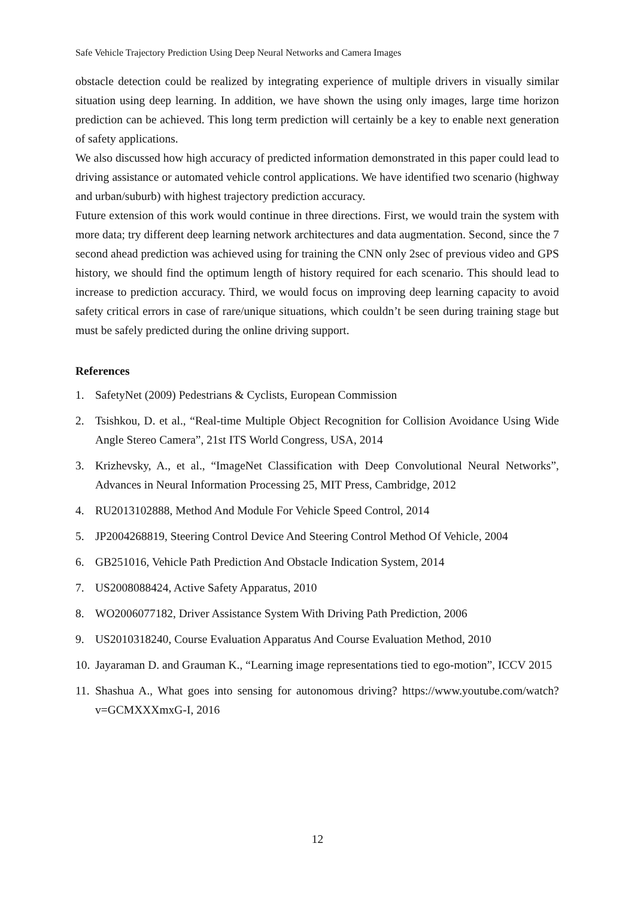Safe Vehicle Trajectory Prediction Using Deep Neural Networks and Camera Images
obstacle detection could be realized by integrating experience of multiple drivers in visually similar situation using deep learning. In addition, we have shown the using only images, large time horizon prediction can be achieved. This long term prediction will certainly be a key to enable next generation of safety applications.
We also discussed how high accuracy of predicted information demonstrated in this paper could lead to driving assistance or automated vehicle control applications. We have identified two scenario (highway and urban/suburb) with highest trajectory prediction accuracy.
Future extension of this work would continue in three directions. First, we would train the system with more data; try different deep learning network architectures and data augmentation. Second, since the 7 second ahead prediction was achieved using for training the CNN only 2sec of previous video and GPS history, we should find the optimum length of history required for each scenario. This should lead to increase to prediction accuracy. Third, we would focus on improving deep learning capacity to avoid safety critical errors in case of rare/unique situations, which couldn’t be seen during training stage but must be safely predicted during the online driving support.
References
1. SafetyNet (2009) Pedestrians & Cyclists, European Commission
2. Tsishkou, D. et al., “Real-time Multiple Object Recognition for Collision Avoidance Using Wide Angle Stereo Camera”, 21st ITS World Congress, USA, 2014
3. Krizhevsky, A., et al., “ImageNet Classification with Deep Convolutional Neural Networks”, Advances in Neural Information Processing 25, MIT Press, Cambridge, 2012
4. RU2013102888, Method And Module For Vehicle Speed Control, 2014
5. JP2004268819, Steering Control Device And Steering Control Method Of Vehicle, 2004
6. GB251016, Vehicle Path Prediction And Obstacle Indication System, 2014
7. US2008088424, Active Safety Apparatus, 2010
8. WO2006077182, Driver Assistance System With Driving Path Prediction, 2006
9. US2010318240, Course Evaluation Apparatus And Course Evaluation Method, 2010
10. Jayaraman D. and Grauman K., “Learning image representations tied to ego-motion”, ICCV 2015
11. Shashua A., What goes into sensing for autonomous driving? https://www.youtube.com/watch?v=GCMXXXmxG-I, 2016
12